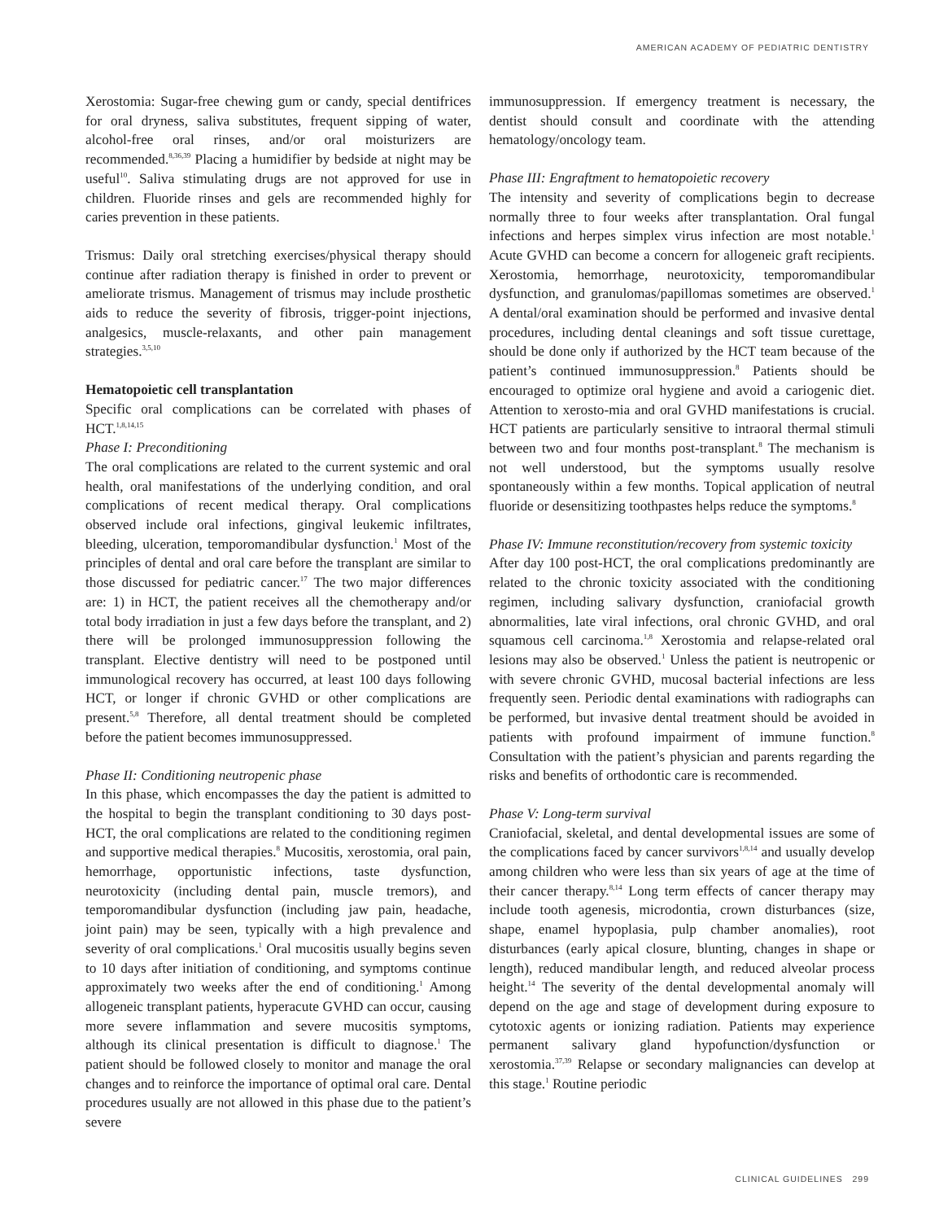AMERICAN ACADEMY OF PEDIATRIC DENTISTRY
Xerostomia: Sugar-free chewing gum or candy, special dentifrices for oral dryness, saliva substitutes, frequent sipping of water, alcohol-free oral rinses, and/or oral moisturizers are recommended.<sup>8,36,39</sup> Placing a humidifier by bedside at night may be useful<sup>10</sup>. Saliva stimulating drugs are not approved for use in children. Fluoride rinses and gels are recommended highly for caries prevention in these patients.
Trismus: Daily oral stretching exercises/physical therapy should continue after radiation therapy is finished in order to prevent or ameliorate trismus. Management of trismus may include prosthetic aids to reduce the severity of fibrosis, trigger-point injections, analgesics, muscle-relaxants, and other pain management strategies.<sup>3,5,10</sup>
Hematopoietic cell transplantation
Specific oral complications can be correlated with phases of HCT.<sup>1,8,14,15</sup>
Phase I: Preconditioning
The oral complications are related to the current systemic and oral health, oral manifestations of the underlying condition, and oral complications of recent medical therapy. Oral complications observed include oral infections, gingival leukemic infiltrates, bleeding, ulceration, temporomandibular dysfunction.<sup>1</sup> Most of the principles of dental and oral care before the transplant are similar to those discussed for pediatric cancer.<sup>17</sup> The two major differences are: 1) in HCT, the patient receives all the chemotherapy and/or total body irradiation in just a few days before the transplant, and 2) there will be prolonged immunosuppression following the transplant. Elective dentistry will need to be postponed until immunological recovery has occurred, at least 100 days following HCT, or longer if chronic GVHD or other complications are present.<sup>5,8</sup> Therefore, all dental treatment should be completed before the patient becomes immunosuppressed.
Phase II: Conditioning neutropenic phase
In this phase, which encompasses the day the patient is admitted to the hospital to begin the transplant conditioning to 30 days post-HCT, the oral complications are related to the conditioning regimen and supportive medical therapies.<sup>8</sup> Mucositis, xerostomia, oral pain, hemorrhage, opportunistic infections, taste dysfunction, neurotoxicity (including dental pain, muscle tremors), and temporomandibular dysfunction (including jaw pain, headache, joint pain) may be seen, typically with a high prevalence and severity of oral complications.<sup>1</sup> Oral mucositis usually begins seven to 10 days after initiation of conditioning, and symptoms continue approximately two weeks after the end of conditioning.<sup>1</sup> Among allogeneic transplant patients, hyperacute GVHD can occur, causing more severe inflammation and severe mucositis symptoms, although its clinical presentation is difficult to diagnose.<sup>1</sup> The patient should be followed closely to monitor and manage the oral changes and to reinforce the importance of optimal oral care. Dental procedures usually are not allowed in this phase due to the patient’s severe
immunosuppression. If emergency treatment is necessary, the dentist should consult and coordinate with the attending hematology/oncology team.
Phase III: Engraftment to hematopoietic recovery
The intensity and severity of complications begin to decrease normally three to four weeks after transplantation. Oral fungal infections and herpes simplex virus infection are most notable.<sup>1</sup> Acute GVHD can become a concern for allogeneic graft recipients. Xerostomia, hemorrhage, neurotoxicity, temporomandibular dysfunction, and granulomas/papillomas sometimes are observed.<sup>1</sup> A dental/oral examination should be performed and invasive dental procedures, including dental cleanings and soft tissue curettage, should be done only if authorized by the HCT team because of the patient’s continued immunosuppression.<sup>8</sup> Patients should be encouraged to optimize oral hygiene and avoid a cariogenic diet. Attention to xerosto-mia and oral GVHD manifestations is crucial. HCT patients are particularly sensitive to intraoral thermal stimuli between two and four months post-transplant.<sup>8</sup> The mechanism is not well understood, but the symptoms usually resolve spontaneously within a few months. Topical application of neutral fluoride or desensitizing toothpastes helps reduce the symptoms.<sup>8</sup>
Phase IV: Immune reconstitution/recovery from systemic toxicity
After day 100 post-HCT, the oral complications predominantly are related to the chronic toxicity associated with the conditioning regimen, including salivary dysfunction, craniofacial growth abnormalities, late viral infections, oral chronic GVHD, and oral squamous cell carcinoma.<sup>1,8</sup> Xerostomia and relapse-related oral lesions may also be observed.<sup>1</sup> Unless the patient is neutropenic or with severe chronic GVHD, mucosal bacterial infections are less frequently seen. Periodic dental examinations with radiographs can be performed, but invasive dental treatment should be avoided in patients with profound impairment of immune function.<sup>8</sup> Consultation with the patient’s physician and parents regarding the risks and benefits of orthodontic care is recommended.
Phase V: Long-term survival
Craniofacial, skeletal, and dental developmental issues are some of the complications faced by cancer survivors<sup>1,8,14</sup> and usually develop among children who were less than six years of age at the time of their cancer therapy.<sup>8,14</sup> Long term effects of cancer therapy may include tooth agenesis, microdontia, crown disturbances (size, shape, enamel hypoplasia, pulp chamber anomalies), root disturbances (early apical closure, blunting, changes in shape or length), reduced mandibular length, and reduced alveolar process height.<sup>14</sup> The severity of the dental developmental anomaly will depend on the age and stage of development during exposure to cytotoxic agents or ionizing radiation. Patients may experience permanent salivary gland hypofunction/dysfunction or xerostomia.<sup>37,39</sup> Relapse or secondary malignancies can develop at this stage.<sup>1</sup> Routine periodic
CLINICAL GUIDELINES 299